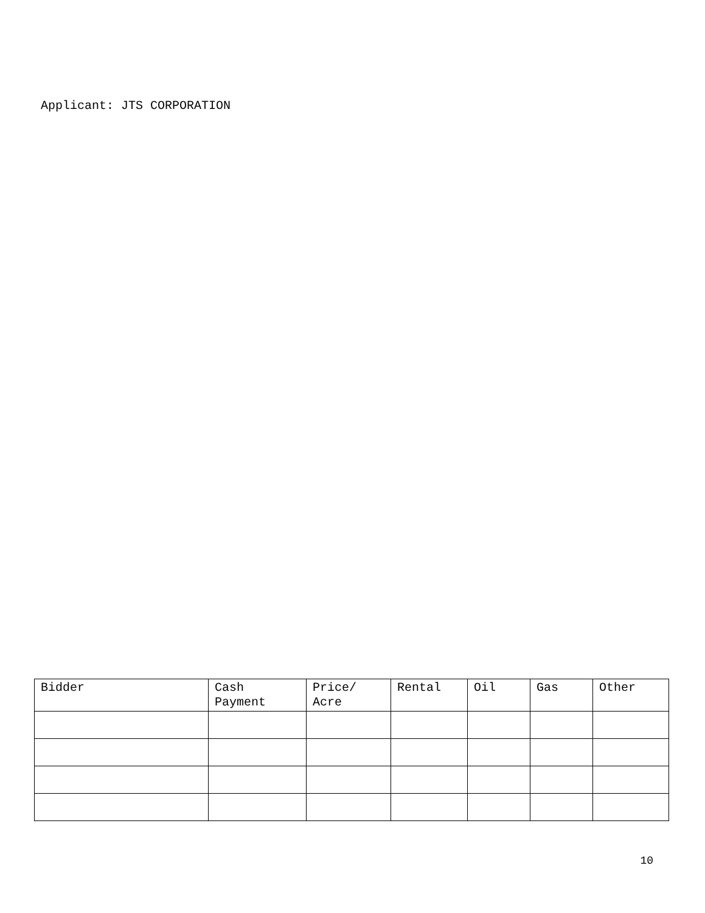Applicant: JTS CORPORATION
| Bidder | Cash Payment | Price/ Acre | Rental | Oil | Gas | Other |
| --- | --- | --- | --- | --- | --- | --- |
10